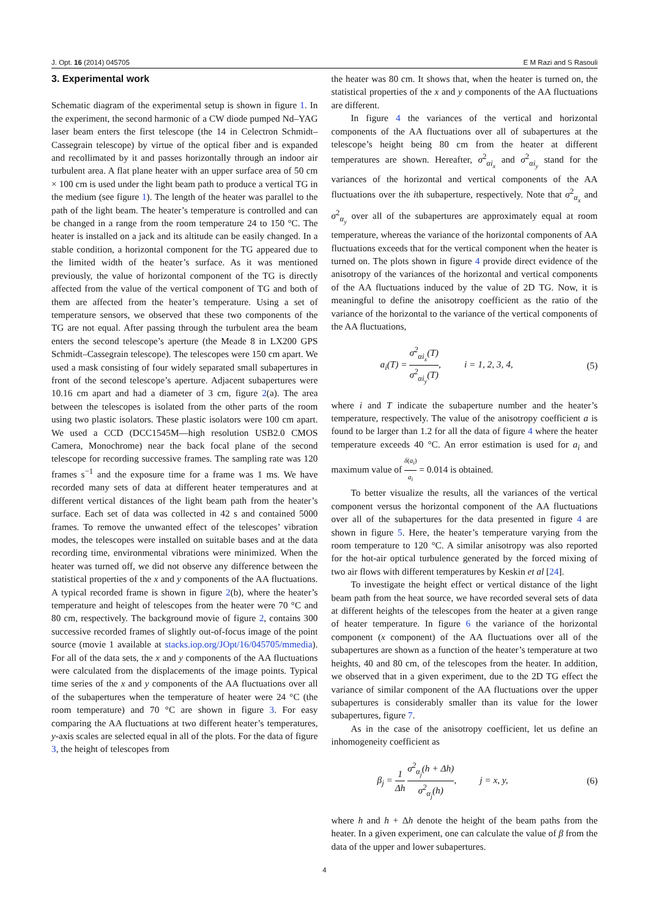J. Opt. 16 (2014) 045705 E M Razi and S Rasouli
3. Experimental work
Schematic diagram of the experimental setup is shown in figure 1. In the experiment, the second harmonic of a CW diode pumped Nd–YAG laser beam enters the first telescope (the 14 in Celectron Schmidt–Cassegrain telescope) by virtue of the optical fiber and is expanded and recollimated by it and passes horizontally through an indoor air turbulent area. A flat plane heater with an upper surface area of 50 cm × 100 cm is used under the light beam path to produce a vertical TG in the medium (see figure 1). The length of the heater was parallel to the path of the light beam. The heater’s temperature is controlled and can be changed in a range from the room temperature 24 to 150 °C. The heater is installed on a jack and its altitude can be easily changed. In a stable condition, a horizontal component for the TG appeared due to the limited width of the heater’s surface. As it was mentioned previously, the value of horizontal component of the TG is directly affected from the value of the vertical component of TG and both of them are affected from the heater’s temperature. Using a set of temperature sensors, we observed that these two components of the TG are not equal. After passing through the turbulent area the beam enters the second telescope’s aperture (the Meade 8 in LX200 GPS Schmidt–Cassegrain telescope). The telescopes were 150 cm apart. We used a mask consisting of four widely separated small subapertures in front of the second telescope’s aperture. Adjacent subapertures were 10.16 cm apart and had a diameter of 3 cm, figure 2(a). The area between the telescopes is isolated from the other parts of the room using two plastic isolators. These plastic isolators were 100 cm apart. We used a CCD (DCC1545M—high resolution USB2.0 CMOS Camera, Monochrome) near the back focal plane of the second telescope for recording successive frames. The sampling rate was 120 frames s<sup>−1</sup> and the exposure time for a frame was 1 ms. We have recorded many sets of data at different heater temperatures and at different vertical distances of the light beam path from the heater’s surface. Each set of data was collected in 42 s and contained 5000 frames. To remove the unwanted effect of the telescopes’ vibration modes, the telescopes were installed on suitable bases and at the data recording time, environmental vibrations were minimized. When the heater was turned off, we did not observe any difference between the statistical properties of the x and y components of the AA fluctuations. A typical recorded frame is shown in figure 2(b), where the heater’s temperature and height of telescopes from the heater were 70 °C and 80 cm, respectively. The background movie of figure 2, contains 300 successive recorded frames of slightly out-of-focus image of the point source (movie 1 available at stacks.iop.org/JOpt/16/045705/mmedia). For all of the data sets, the x and y components of the AA fluctuations were calculated from the displacements of the image points. Typical time series of the x and y components of the AA fluctuations over all of the subapertures when the temperature of heater were 24 °C (the room temperature) and 70 °C are shown in figure 3. For easy comparing the AA fluctuations at two different heater’s temperatures, y-axis scales are selected equal in all of the plots. For the data of figure 3, the height of telescopes from
the heater was 80 cm. It shows that, when the heater is turned on, the statistical properties of the x and y components of the AA fluctuations are different.
In figure 4 the variances of the vertical and horizontal components of the AA fluctuations over all of subapertures at the telescope’s height being 80 cm from the heater at different temperatures are shown. Hereafter, σ<sup>2</sup><sub>αi<sub>x</sub></sub> and σ<sup>2</sup><sub>αi<sub>y</sub></sub> stand for the variances of the horizontal and vertical components of the AA fluctuations over the ith subaperture, respectively. Note that σ<sup>2</sup><sub>α<sub>x</sub></sub> and σ<sup>2</sup><sub>α<sub>y</sub></sub> over all of the subapertures are approximately equal at room temperature, whereas the variance of the horizontal components of AA fluctuations exceeds that for the vertical component when the heater is turned on. The plots shown in figure 4 provide direct evidence of the anisotropy of the variances of the horizontal and vertical components of the AA fluctuations induced by the value of 2D TG. Now, it is meaningful to define the anisotropy coefficient as the ratio of the variance of the horizontal to the variance of the vertical components of the AA fluctuations,
a<sub>i</sub>(T) = σ<sup>2</sup><sub>αi<sub>x</sub></sub>(T) σ<sup>2</sup><sub>αi<sub>y</sub></sub>(T), i = 1, 2, 3, 4, (5)
where i and T indicate the subaperture number and the heater’s temperature, respectively. The value of the anisotropy coefficient a is found to be larger than 1.2 for all the data of figure 4 where the heater temperature exceeds 40 °C. An error estimation is used for a<sub>i</sub> and maximum value of δ(a<sub>i</sub>) a<sub>i</sub> = 0.014 is obtained.
To better visualize the results, all the variances of the vertical component versus the horizontal component of the AA fluctuations over all of the subapertures for the data presented in figure 4 are shown in figure 5. Here, the heater’s temperature varying from the room temperature to 120 °C. A similar anisotropy was also reported for the hot-air optical turbulence generated by the forced mixing of two air flows with different temperatures by Keskin et al [24].
To investigate the height effect or vertical distance of the light beam path from the heat source, we have recorded several sets of data at different heights of the telescopes from the heater at a given range of heater temperature. In figure 6 the variance of the horizontal component (x component) of the AA fluctuations over all of the subapertures are shown as a function of the heater’s temperature at two heights, 40 and 80 cm, of the telescopes from the heater. In addition, we observed that in a given experiment, due to the 2D TG effect the variance of similar component of the AA fluctuations over the upper subapertures is considerably smaller than its value for the lower subapertures, figure 7.
As in the case of the anisotropy coefficient, let us define an inhomogeneity coefficient as
β<sub>j</sub> = 1 Δh σ<sup>2</sup><sub>α<sub>j</sub></sub>(h + Δh) σ<sup>2</sup><sub>α<sub>j</sub></sub>(h), j = x, y, (6)
where h and h + Δh denote the height of the beam paths from the heater. In a given experiment, one can calculate the value of β from the data of the upper and lower subapertures.
4